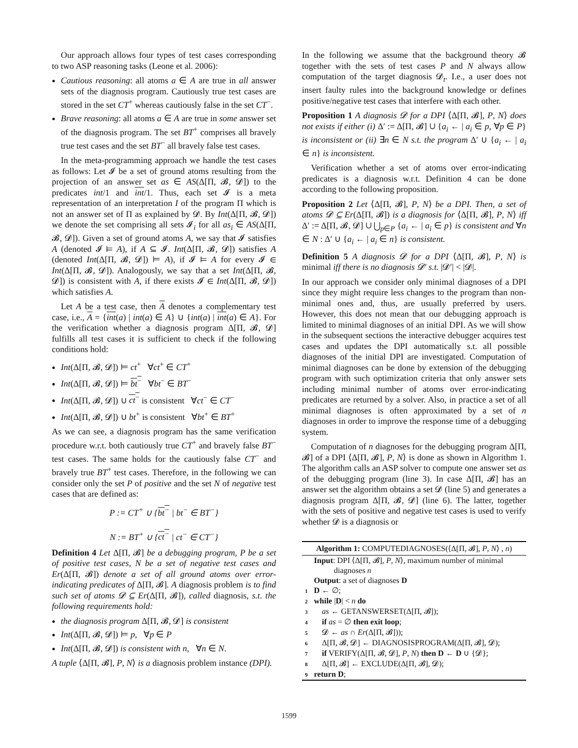Our approach allows four types of test cases corresponding to two ASP reasoning tasks (Leone et al. 2006):
Cautious reasoning: all atoms a ∈ A are true in all answer sets of the diagnosis program. Cautiously true test cases are stored in the set CT<sup>+</sup> whereas cautiously false in the set CT<sup>−</sup>.
Brave reasoning: all atoms a ∈ A are true in some answer set of the diagnosis program. The set BT<sup>+</sup> comprises all bravely true test cases and the set BT<sup>−</sup> all bravely false test cases.
In the meta-programming approach we handle the test cases as follows: Let 𝓘 be a set of ground atoms resulting from the projection of an answer set as ∈ AS(Δ[Π, 𝓑, 𝓓]) to the predicates int/1 and int/1. Thus, each set 𝓘 is a meta representation of an interpretation I of the program Π which is not an answer set of Π as explained by 𝓓. By Int(Δ[Π, 𝓑, 𝓓]) we denote the set comprising all sets 𝓘<sub>i</sub> for all as<sub>i</sub> ∈ AS(Δ[Π, 𝓑, 𝓓]). Given a set of ground atoms A, we say that 𝓘 satisfies A (denoted 𝓘 ⊨ A), if A ⊆ 𝓘. Int(Δ[Π, 𝓑, 𝓓]) satisfies A (denoted Int(Δ[Π, 𝓑, 𝓓]) ⊨ A), if 𝓘 ⊨ A for every 𝓘 ∈ Int(Δ[Π, 𝓑, 𝓓]). Analogously, we say that a set Int(Δ[Π, 𝓑, 𝓓]) is consistent with A, if there exists 𝓘 ∈ Int(Δ[Π, 𝓑, 𝓓]) which satisfies A.
Let A be a test case, then A denotes a complementary test case, i.e., A = {int(a) | int(a) ∈ A} ∪ {int(a) | int(a) ∈ A}. For the verification whether a diagnosis program Δ[Π, 𝓑, 𝓓] fulfills all test cases it is sufficient to check if the following conditions hold:
Int(Δ[Π, 𝓑, 𝓓]) ⊨ ct<sup>+</sup> ∀ct<sup>+</sup> ∈ CT<sup>+</sup>
Int(Δ[Π, 𝓑, 𝓓]) ⊨ bt<sup>−</sup> ∀bt<sup>−</sup> ∈ BT<sup>−</sup>
Int(Δ[Π, 𝓑, 𝓓]) ∪ ct<sup>−</sup> is consistent ∀ct<sup>−</sup> ∈ CT<sup>−</sup>
Int(Δ[Π, 𝓑, 𝓓]) ∪ bt<sup>+</sup> is consistent ∀bt<sup>+</sup> ∈ BT<sup>+</sup>
As we can see, a diagnosis program has the same verification procedure w.r.t. both cautiously true CT<sup>+</sup> and bravely false BT<sup>−</sup> test cases. The same holds for the cautiously false CT<sup>−</sup> and bravely true BT<sup>+</sup> test cases. Therefore, in the following we can consider only the set P of positive and the set N of negative test cases that are defined as:
P := CT<sup>+</sup> ∪ {bt<sup>−</sup> | bt<sup>−</sup> ∈ BT<sup>−</sup>}
N := BT<sup>+</sup> ∪ {ct<sup>−</sup> | ct<sup>−</sup> ∈ CT<sup>−</sup>}
Definition 4 Let Δ[Π, 𝓑] be a debugging program, P be a set of positive test cases, N be a set of negative test cases and Er(Δ[Π, 𝓑]) denote a set of all ground atoms over error-indicating predicates of Δ[Π, 𝓑]. A diagnosis problem is to find such set of atoms 𝓓 ⊆ Er(Δ[Π, 𝓑]), called diagnosis, s.t. the following requirements hold:
the diagnosis program Δ[Π, 𝓑, 𝓓] is consistent
Int(Δ[Π, 𝓑, 𝓓]) ⊨ p, ∀p ∈ P
Int(Δ[Π, 𝓑, 𝓓]) is consistent with n, ∀n ∈ N.
A tuple ⟨Δ[Π, 𝓑], P, N⟩ is a diagnosis problem instance (DPI).
In the following we assume that the background theory 𝓑 together with the sets of test cases P and N always allow computation of the target diagnosis 𝓓<sub>t</sub>. I.e., a user does not insert faulty rules into the background knowledge or defines positive/negative test cases that interfere with each other.
Proposition 1 A diagnosis 𝓓 for a DPI ⟨Δ[Π, 𝓑], P, N⟩ does not exists if either (i) Δ′ := Δ[Π, 𝓑] ∪ {a<sub>i</sub> ← | a<sub>i</sub> ∈ p, ∀p ∈ P} is inconsistent or (ii) ∃n ∈ N s.t. the program Δ′ ∪ {a<sub>i</sub> ← | a<sub>i</sub> ∈ n} is inconsistent.
Verification whether a set of atoms over error-indicating predicates is a diagnosis w.r.t. Definition 4 can be done according to the following proposition.
Proposition 2 Let ⟨Δ[Π, 𝓑], P, N⟩ be a DPI. Then, a set of atoms 𝓓 ⊆ Er(Δ[Π, 𝓑]) is a diagnosis for ⟨Δ[Π, 𝓑], P, N⟩ iff Δ′ := Δ[Π, 𝓑, 𝓓] ∪ ⋃<sub>p∈P</sub> {a<sub>i</sub> ← | a<sub>i</sub> ∈ p} is consistent and ∀n ∈ N : Δ′ ∪ {a<sub>i</sub> ← | a<sub>i</sub> ∈ n} is consistent.
Definition 5 A diagnosis 𝓓 for a DPI ⟨Δ[Π, 𝓑], P, N⟩ is minimal iff there is no diagnosis 𝓓′ s.t. |𝓓′| < |𝓓|.
In our approach we consider only minimal diagnoses of a DPI since they might require less changes to the program than non-minimal ones and, thus, are usually preferred by users. However, this does not mean that our debugging approach is limited to minimal diagnoses of an initial DPI. As we will show in the subsequent sections the interactive debugger acquires test cases and updates the DPI automatically s.t. all possible diagnoses of the initial DPI are investigated. Computation of minimal diagnoses can be done by extension of the debugging program with such optimization criteria that only answer sets including minimal number of atoms over error-indicating predicates are returned by a solver. Also, in practice a set of all minimal diagnoses is often approximated by a set of n diagnoses in order to improve the response time of a debugging system.
Computation of n diagnoses for the debugging program Δ[Π, 𝓑] of a DPI ⟨Δ[Π, 𝓑], P, N⟩ is done as shown in Algorithm 1. The algorithm calls an ASP solver to compute one answer set as of the debugging program (line 3). In case Δ[Π, 𝓑] has an answer set the algorithm obtains a set 𝓓 (line 5) and generates a diagnosis program Δ[Π, 𝓑, 𝓓] (line 6). The latter, together with the sets of positive and negative test cases is used to verify whether 𝓓 is a diagnosis or
Algorithm 1: COMPUTEDIAGNOSES(⟨Δ[Π, 𝓑], P, N⟩ , n)
Input: DPI ⟨Δ[Π, 𝓑], P, N⟩, maximum number of minimal
diagnoses n
Output: a set of diagnoses D
1 D ← ∅;
2 while |D| < n do
3 as ← GETANSWERSET(Δ[Π, 𝓑]);
4 if as = ∅ then exit loop;
5 𝓓 ← as ∩ Er(Δ[Π, 𝓑]));
6 Δ[Π, 𝓑, 𝓓] ← DIAGNOSISPROGRAM(Δ[Π, 𝓑], 𝓓);
7 if VERIFY(Δ[Π, 𝓑, 𝓓], P, N) then D ← D ∪ {𝓓};
8 Δ[Π, 𝓑] ← EXCLUDE(Δ[Π, 𝓑], 𝓓);
9 return D;
1599